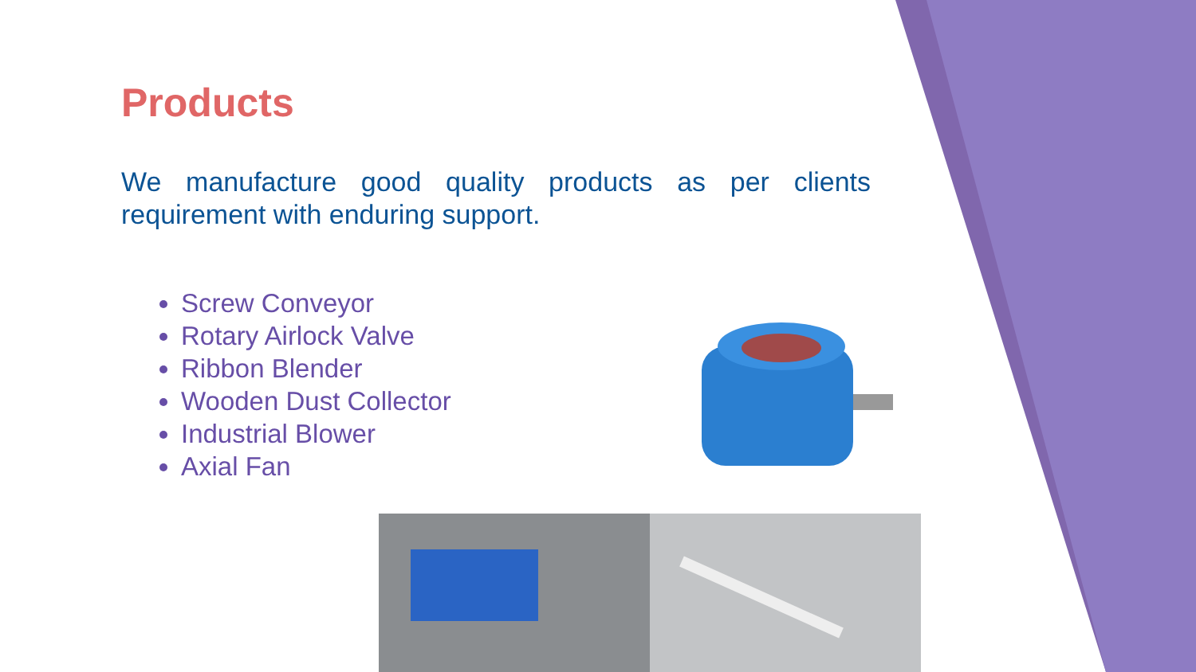Products
We manufacture good quality products as per clients requirement with enduring support.
Screw Conveyor
Rotary Airlock Valve
Ribbon Blender
Wooden Dust Collector
Industrial Blower
Axial Fan